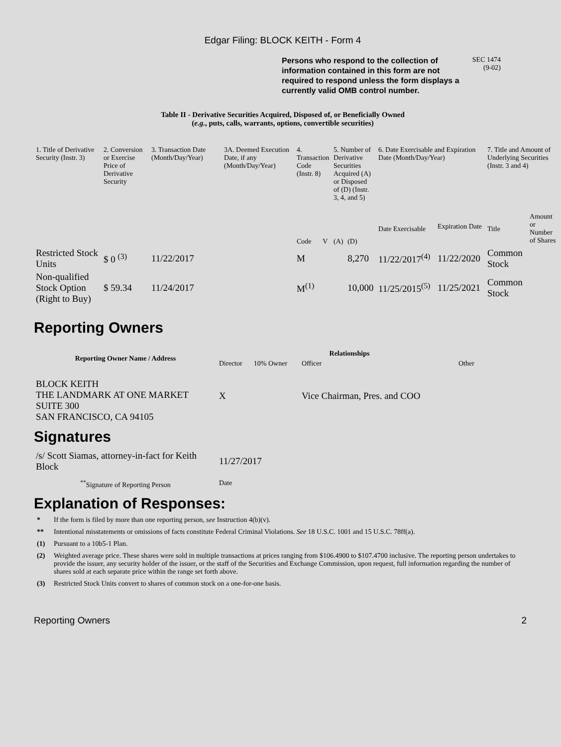Edgar Filing: BLOCK KEITH - Form 4
Persons who respond to the collection of information contained in this form are not required to respond unless the form displays a currently valid OMB control number. SEC 1474
(9-02)
Table II - Derivative Securities Acquired, Disposed of, or Beneficially Owned
(e.g., puts, calls, warrants, options, convertible securities)
| 1. Title of Derivative Security (Instr. 3) | 2. Conversion or Exercise Price of Derivative Security | 3. Transaction Date (Month/Day/Year) | 3A. Deemed Execution Date, if any (Month/Day/Year) | 4. Transaction Code (Instr. 8) | | 5. Number of Derivative Securities Acquired (A) or Disposed of (D) (Instr. 3, 4, and 5) | | 6. Date Exercisable and Expiration Date (Month/Day/Year) | | 7. Title and Amount of Underlying Securities (Instr. 3 and 4) | |
| | | | | Code | V | (A) | (D) | Date Exercisable | Expiration Date | Title | Amount or Number of Shares |
| Restricted Stock Units | $ 0 <sup>(3)</sup> | 11/22/2017 | | M | | | 8,270 | 11/22/2017<sup>(4)</sup> | 11/22/2020 | Common Stock | |
| Non-qualified Stock Option (Right to Buy) | $ 59.34 | 11/24/2017 | | M<sup>(1)</sup> | | | 10,000 | 11/25/2015<sup>(5)</sup> | 11/25/2021 | Common Stock | |
Reporting Owners
| Reporting Owner Name / Address | Relationships | | | |
| --- | --- | --- | --- | --- |
| | Director | 10% Owner | Officer | Other |
| BLOCK KEITH THE LANDMARK AT ONE MARKET SUITE 300 SAN FRANCISCO, CA 94105 | X | | Vice Chairman, Pres. and COO | |
Signatures
| /s/ Scott Siamas, attorney-in-fact for Keith Block | 11/27/2017 |
| <sup>**</sup> Signature of Reporting Person | Date |
Explanation of Responses:
* If the form is filed by more than one reporting person, see Instruction 4(b)(v).
** Intentional misstatements or omissions of facts constitute Federal Criminal Violations. See 18 U.S.C. 1001 and 15 U.S.C. 78ff(a).
(1) Pursuant to a 10b5-1 Plan.
(2) Weighted average price. These shares were sold in multiple transactions at prices ranging from $106.4900 to $107.4700 inclusive. The reporting person undertakes to provide the issuer, any security holder of the issuer, or the staff of the Securities and Exchange Commission, upon request, full information regarding the number of shares sold at each separate price within the range set forth above.
(3) Restricted Stock Units convert to shares of common stock on a one-for-one basis.
Reporting Owners 2